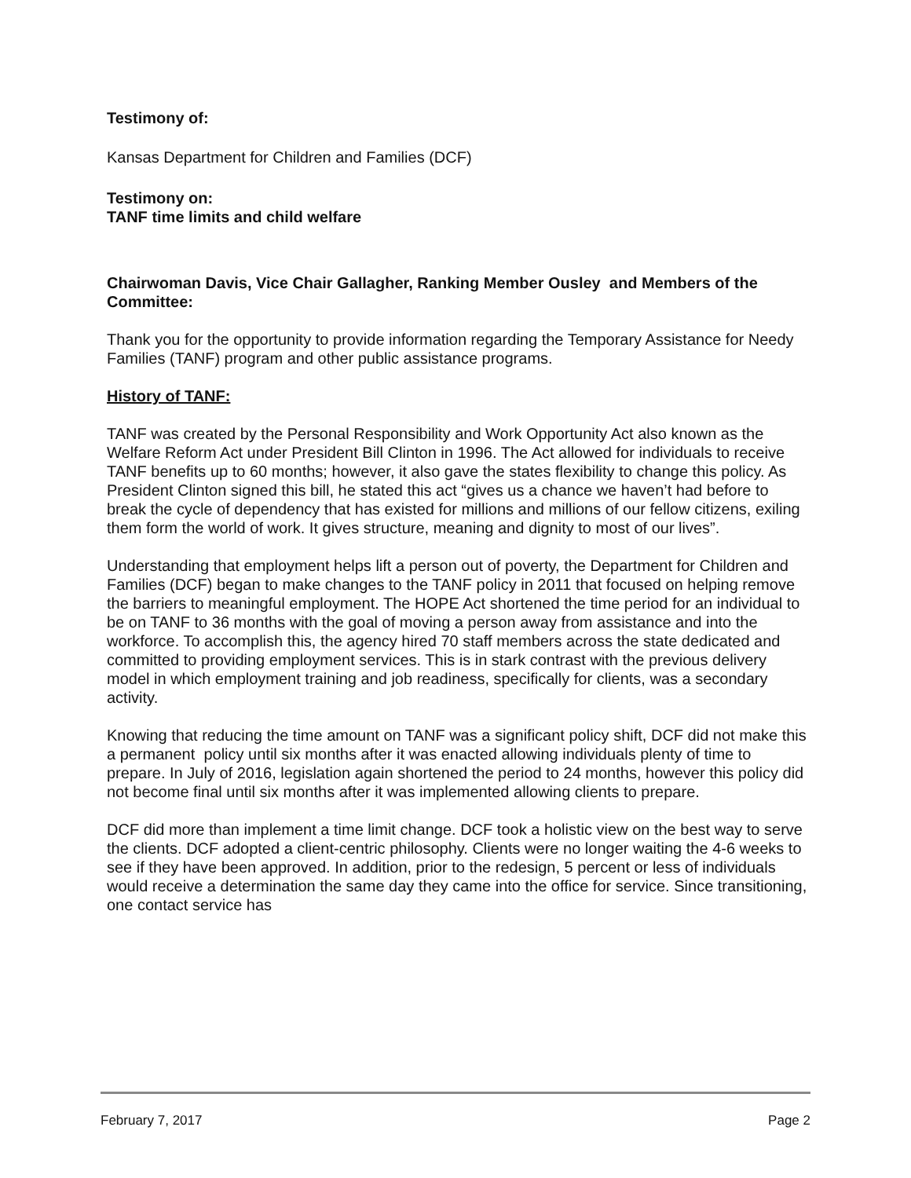Testimony of:
Kansas Department for Children and Families (DCF)
Testimony on:
TANF time limits and child welfare
Chairwoman Davis, Vice Chair Gallagher, Ranking Member Ousley and Members of the Committee:
Thank you for the opportunity to provide information regarding the Temporary Assistance for Needy Families (TANF) program and other public assistance programs.
History of TANF:
TANF was created by the Personal Responsibility and Work Opportunity Act also known as the Welfare Reform Act under President Bill Clinton in 1996. The Act allowed for individuals to receive TANF benefits up to 60 months; however, it also gave the states flexibility to change this policy. As President Clinton signed this bill, he stated this act “gives us a chance we haven’t had before to break the cycle of dependency that has existed for millions and millions of our fellow citizens, exiling them form the world of work. It gives structure, meaning and dignity to most of our lives”.
Understanding that employment helps lift a person out of poverty, the Department for Children and Families (DCF) began to make changes to the TANF policy in 2011 that focused on helping remove the barriers to meaningful employment. The HOPE Act shortened the time period for an individual to be on TANF to 36 months with the goal of moving a person away from assistance and into the workforce. To accomplish this, the agency hired 70 staff members across the state dedicated and committed to providing employment services. This is in stark contrast with the previous delivery model in which employment training and job readiness, specifically for clients, was a secondary activity.
Knowing that reducing the time amount on TANF was a significant policy shift, DCF did not make this a permanent policy until six months after it was enacted allowing individuals plenty of time to prepare. In July of 2016, legislation again shortened the period to 24 months, however this policy did not become final until six months after it was implemented allowing clients to prepare.
DCF did more than implement a time limit change. DCF took a holistic view on the best way to serve the clients. DCF adopted a client-centric philosophy. Clients were no longer waiting the 4-6 weeks to see if they have been approved. In addition, prior to the redesign, 5 percent or less of individuals would receive a determination the same day they came into the office for service. Since transitioning, one contact service has
February 7, 2017 Page 2